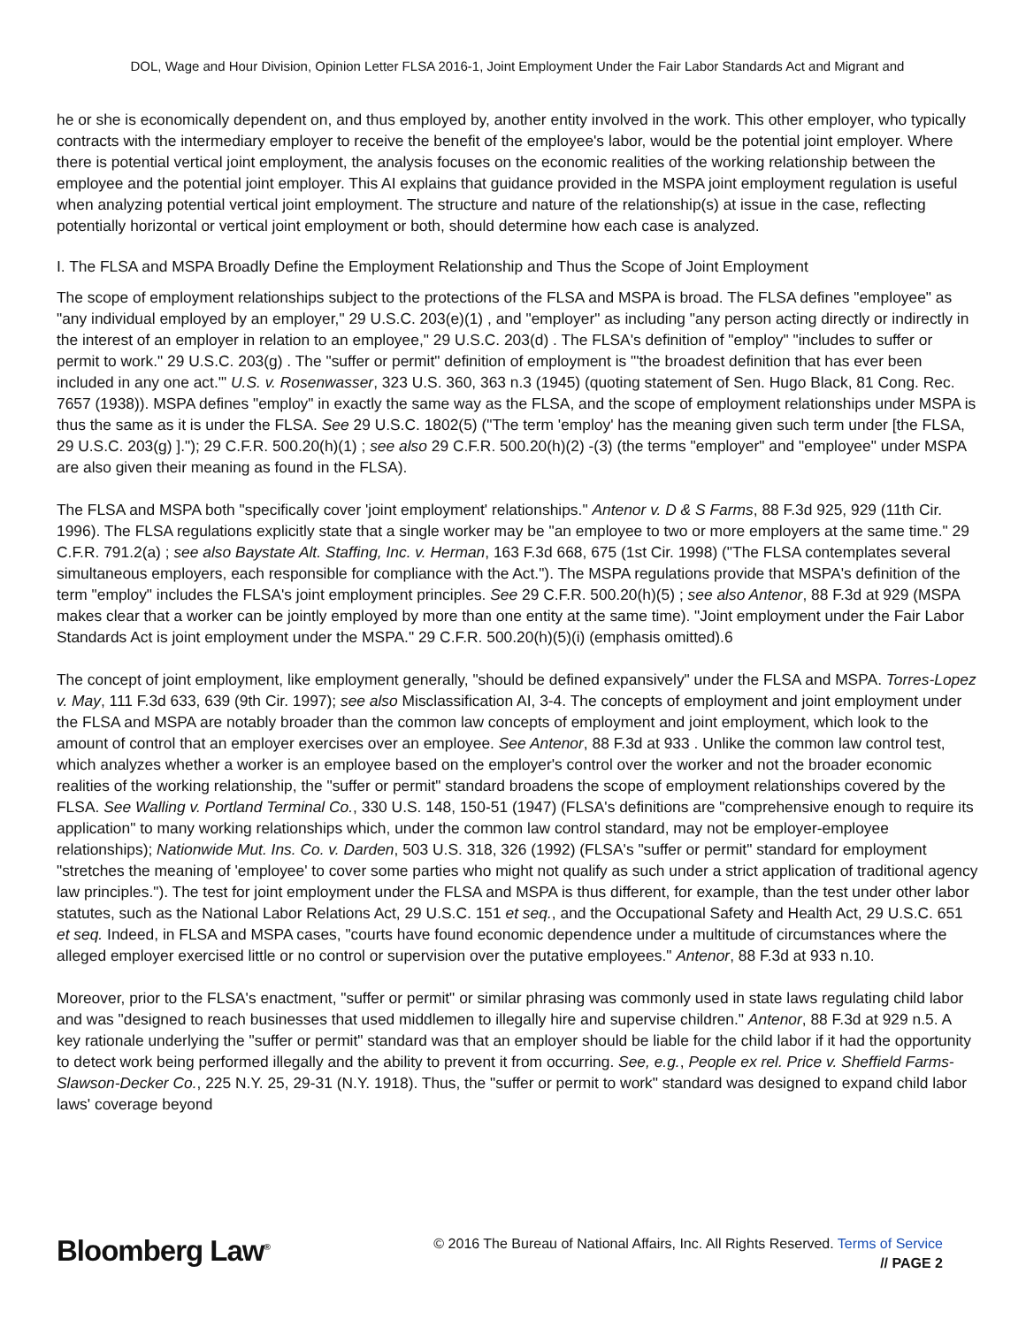DOL, Wage and Hour Division, Opinion Letter FLSA 2016-1, Joint Employment Under the Fair Labor Standards Act and Migrant and
he or she is economically dependent on, and thus employed by, another entity involved in the work. This other employer, who typically contracts with the intermediary employer to receive the benefit of the employee's labor, would be the potential joint employer. Where there is potential vertical joint employment, the analysis focuses on the economic realities of the working relationship between the employee and the potential joint employer. This AI explains that guidance provided in the MSPA joint employment regulation is useful when analyzing potential vertical joint employment. The structure and nature of the relationship(s) at issue in the case, reflecting potentially horizontal or vertical joint employment or both, should determine how each case is analyzed.
I. The FLSA and MSPA Broadly Define the Employment Relationship and Thus the Scope of Joint Employment
The scope of employment relationships subject to the protections of the FLSA and MSPA is broad. The FLSA defines "employee" as "any individual employed by an employer," 29 U.S.C. 203(e)(1) , and "employer" as including "any person acting directly or indirectly in the interest of an employer in relation to an employee," 29 U.S.C. 203(d) . The FLSA's definition of "employ" "includes to suffer or permit to work." 29 U.S.C. 203(g) . The "suffer or permit" definition of employment is "'the broadest definition that has ever been included in any one act.'" U.S. v. Rosenwasser, 323 U.S. 360, 363 n.3 (1945) (quoting statement of Sen. Hugo Black, 81 Cong. Rec. 7657 (1938)). MSPA defines "employ" in exactly the same way as the FLSA, and the scope of employment relationships under MSPA is thus the same as it is under the FLSA. See 29 U.S.C. 1802(5) ("The term 'employ' has the meaning given such term under [the FLSA, 29 U.S.C. 203(g) ]."); 29 C.F.R. 500.20(h)(1) ; see also 29 C.F.R. 500.20(h)(2) -(3) (the terms "employer" and "employee" under MSPA are also given their meaning as found in the FLSA).
The FLSA and MSPA both "specifically cover 'joint employment' relationships." Antenor v. D & S Farms, 88 F.3d 925, 929 (11th Cir. 1996). The FLSA regulations explicitly state that a single worker may be "an employee to two or more employers at the same time." 29 C.F.R. 791.2(a) ; see also Baystate Alt. Staffing, Inc. v. Herman, 163 F.3d 668, 675 (1st Cir. 1998) ("The FLSA contemplates several simultaneous employers, each responsible for compliance with the Act."). The MSPA regulations provide that MSPA's definition of the term "employ" includes the FLSA's joint employment principles. See 29 C.F.R. 500.20(h)(5) ; see also Antenor, 88 F.3d at 929 (MSPA makes clear that a worker can be jointly employed by more than one entity at the same time). "Joint employment under the Fair Labor Standards Act is joint employment under the MSPA." 29 C.F.R. 500.20(h)(5)(i) (emphasis omitted).6
The concept of joint employment, like employment generally, "should be defined expansively" under the FLSA and MSPA. Torres-Lopez v. May, 111 F.3d 633, 639 (9th Cir. 1997); see also Misclassification AI, 3-4. The concepts of employment and joint employment under the FLSA and MSPA are notably broader than the common law concepts of employment and joint employment, which look to the amount of control that an employer exercises over an employee. See Antenor, 88 F.3d at 933 . Unlike the common law control test, which analyzes whether a worker is an employee based on the employer's control over the worker and not the broader economic realities of the working relationship, the "suffer or permit" standard broadens the scope of employment relationships covered by the FLSA. See Walling v. Portland Terminal Co., 330 U.S. 148, 150-51 (1947) (FLSA's definitions are "comprehensive enough to require its application" to many working relationships which, under the common law control standard, may not be employer-employee relationships); Nationwide Mut. Ins. Co. v. Darden, 503 U.S. 318, 326 (1992) (FLSA's "suffer or permit" standard for employment "stretches the meaning of 'employee' to cover some parties who might not qualify as such under a strict application of traditional agency law principles."). The test for joint employment under the FLSA and MSPA is thus different, for example, than the test under other labor statutes, such as the National Labor Relations Act, 29 U.S.C. 151 et seq., and the Occupational Safety and Health Act, 29 U.S.C. 651 et seq. Indeed, in FLSA and MSPA cases, "courts have found economic dependence under a multitude of circumstances where the alleged employer exercised little or no control or supervision over the putative employees." Antenor, 88 F.3d at 933 n.10.
Moreover, prior to the FLSA's enactment, "suffer or permit" or similar phrasing was commonly used in state laws regulating child labor and was "designed to reach businesses that used middlemen to illegally hire and supervise children." Antenor, 88 F.3d at 929 n.5. A key rationale underlying the "suffer or permit" standard was that an employer should be liable for the child labor if it had the opportunity to detect work being performed illegally and the ability to prevent it from occurring. See, e.g., People ex rel. Price v. Sheffield Farms-Slawson-Decker Co., 225 N.Y. 25, 29-31 (N.Y. 1918). Thus, the "suffer or permit to work" standard was designed to expand child labor laws' coverage beyond
Bloomberg Law<sup>®</sup>
© 2016 The Bureau of National Affairs, Inc. All Rights Reserved. Terms of Service
// PAGE 2